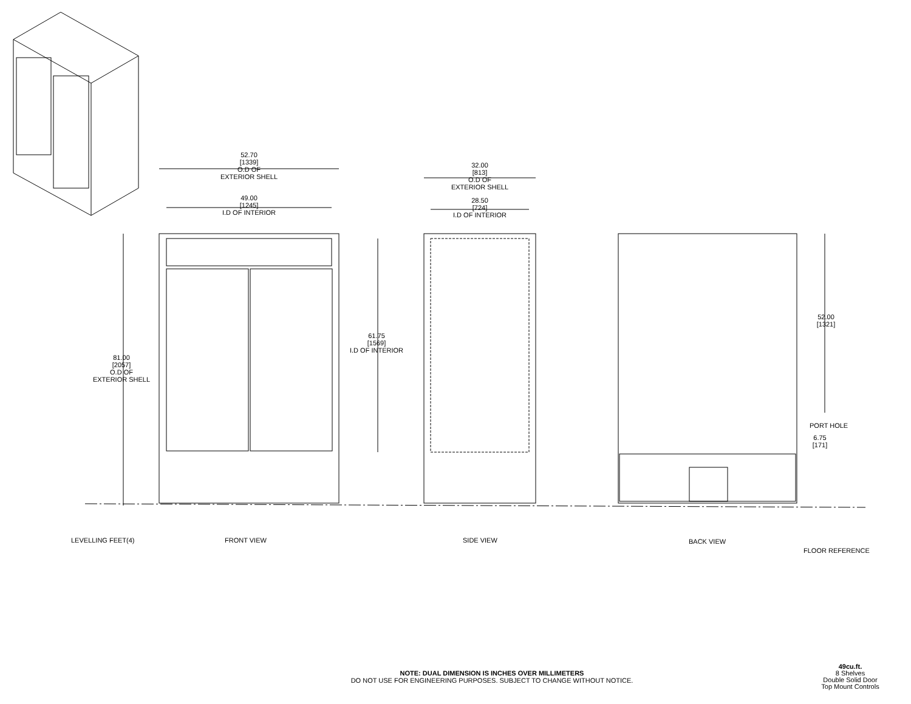52.70
[1339]
O.D OF
EXTERIOR SHELL
49.00
[1245]
I.D OF INTERIOR
32.00
[813]
O.D OF
EXTERIOR SHELL
28.50
[724]
I.D OF INTERIOR
81.00
[2057]
O.D OF
EXTERIOR SHELL
61.75
[1569]
I.D OF INTERIOR
52.00
[1321]
PORT HOLE
6.75
[171]
LEVELLING FEET(4) FRONT VIEW SIDE VIEW BACK VIEW
FLOOR REFERENCE
NOTE: DUAL DIMENSION IS INCHES OVER MILLIMETERS
DO NOT USE FOR ENGINEERING PURPOSES. SUBJECT TO CHANGE WITHOUT NOTICE.
49cu.ft.
8 Shelves
Double Solid Door
Top Mount Controls